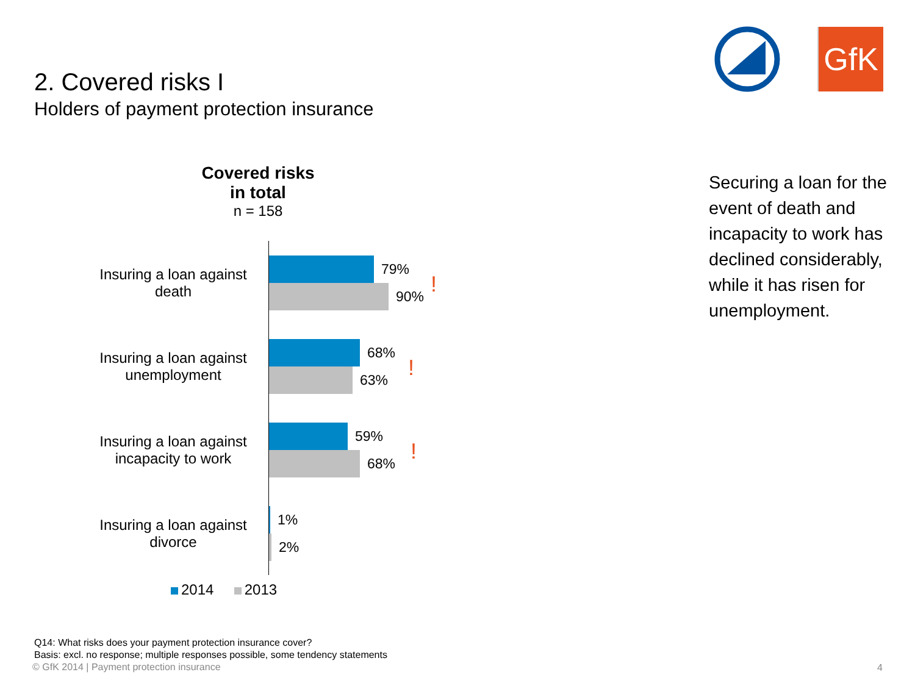2. Covered risks I
Holders of payment protection insurance
GfK
Covered risks
in total
n = 158
Insuring a loan against death
79%
90%
!
Insuring a loan against unemployment
68%
63%
!
Insuring a loan against incapacity to work
59%
68%
!
Insuring a loan against divorce
1%
2%
2014 2013
Securing a loan for the event of death and incapacity to work has declined considerably, while it has risen for unemployment.
Q14: What risks does your payment protection insurance cover?
Basis: excl. no response; multiple responses possible, some tendency statements
© GfK 2014 | Payment protection insurance
4